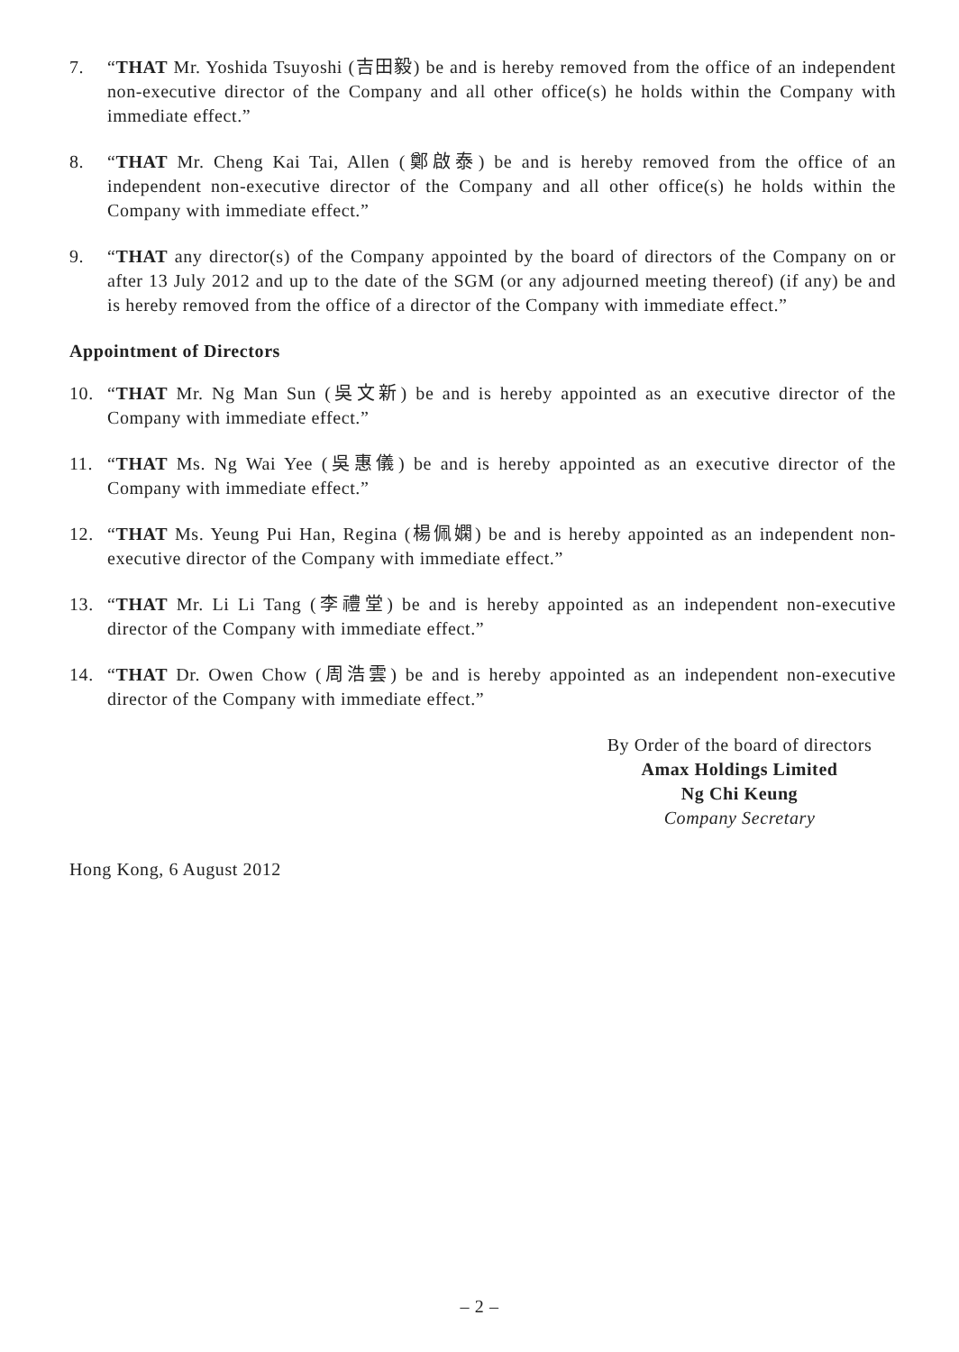7. “THAT Mr. Yoshida Tsuyoshi (吉田毅) be and is hereby removed from the office of an independent non-executive director of the Company and all other office(s) he holds within the Company with immediate effect.”
8. “THAT Mr. Cheng Kai Tai, Allen (鄭啟泰) be and is hereby removed from the office of an independent non-executive director of the Company and all other office(s) he holds within the Company with immediate effect.”
9. “THAT any director(s) of the Company appointed by the board of directors of the Company on or after 13 July 2012 and up to the date of the SGM (or any adjourned meeting thereof) (if any) be and is hereby removed from the office of a director of the Company with immediate effect.”
Appointment of Directors
10. “THAT Mr. Ng Man Sun (吳文新) be and is hereby appointed as an executive director of the Company with immediate effect.”
11. “THAT Ms. Ng Wai Yee (吳惠儀) be and is hereby appointed as an executive director of the Company with immediate effect.”
12. “THAT Ms. Yeung Pui Han, Regina (楊佩嫻) be and is hereby appointed as an independent non-executive director of the Company with immediate effect.”
13. “THAT Mr. Li Li Tang (李禮堂) be and is hereby appointed as an independent non-executive director of the Company with immediate effect.”
14. “THAT Dr. Owen Chow (周浩雲) be and is hereby appointed as an independent non-executive director of the Company with immediate effect.”
By Order of the board of directors
Amax Holdings Limited
Ng Chi Keung
Company Secretary
Hong Kong, 6 August 2012
– 2 –